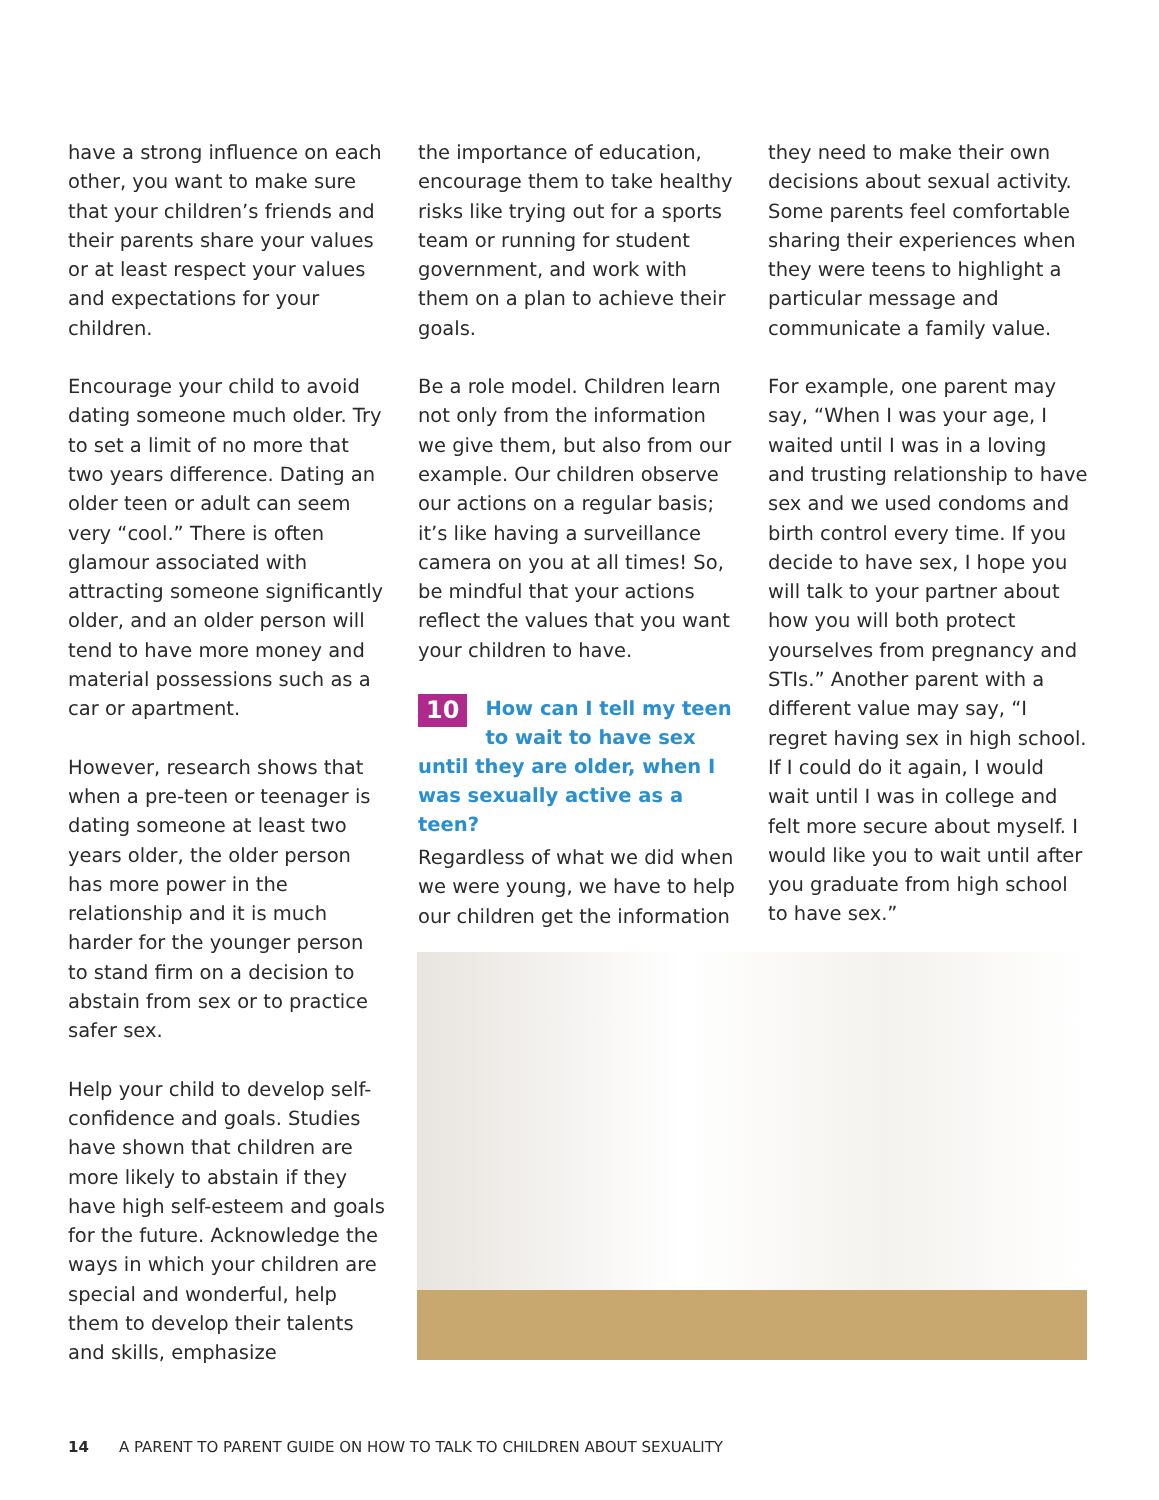have a strong influence on each other, you want to make sure that your children’s friends and their parents share your values or at least respect your values and expectations for your children.
Encourage your child to avoid dating someone much older. Try to set a limit of no more that two years difference. Dating an older teen or adult can seem very “cool.” There is often glamour associated with attracting someone significantly older, and an older person will tend to have more money and material possessions such as a car or apartment.
However, research shows that when a pre-teen or teenager is dating someone at least two years older, the older person has more power in the relationship and it is much harder for the younger person to stand firm on a decision to abstain from sex or to practice safer sex.
Help your child to develop self-confidence and goals. Studies have shown that children are more likely to abstain if they have high self-esteem and goals for the future. Acknowledge the ways in which your children are special and wonderful, help them to develop their talents and skills, emphasize
the importance of education, encourage them to take healthy risks like trying out for a sports team or running for student government, and work with them on a plan to achieve their goals.
Be a role model. Children learn not only from the information we give them, but also from our example. Our children observe our actions on a regular basis; it’s like having a surveillance camera on you at all times! So, be mindful that your actions reflect the values that you want your children to have.
10 How can I tell my teen to wait to have sex until they are older, when I was sexually active as a teen?
Regardless of what we did when we were young, we have to help our children get the information
they need to make their own decisions about sexual activity. Some parents feel comfortable sharing their experiences when they were teens to highlight a particular message and communicate a family value.
For example, one parent may say, “When I was your age, I waited until I was in a loving and trusting relationship to have sex and we used condoms and birth control every time. If you decide to have sex, I hope you will talk to your partner about how you will both protect yourselves from pregnancy and STIs.” Another parent with a different value may say, “I regret having sex in high school. If I could do it again, I would wait until I was in college and felt more secure about myself. I would like you to wait until after you graduate from high school to have sex.”
14 A PARENT TO PARENT GUIDE ON HOW TO TALK TO CHILDREN ABOUT SEXUALITY